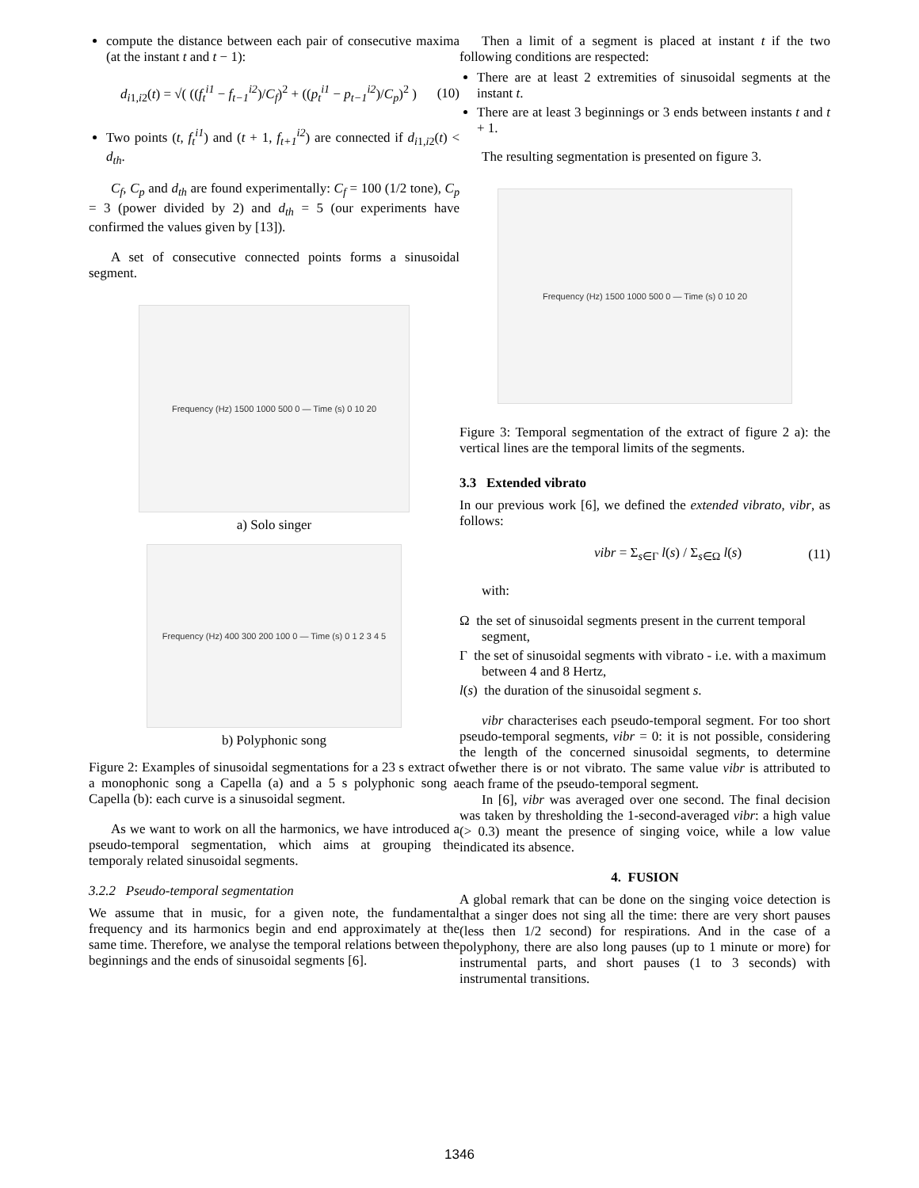compute the distance between each pair of consecutive maxima (at the instant t and t − 1):
d<sub>i1,i2</sub>(t) = √( ((f<sub>t</sub><sup>i1</sup> − f<sub>t−1</sub><sup>i2</sup>)/C<sub>f</sub>)<sup>2</sup> + ((p<sub>t</sub><sup>i1</sup> − p<sub>t−1</sub><sup>i2</sup>)/C<sub>p</sub>)<sup>2</sup> ) (10)
Two points (t, f<sub>t</sub><sup>i1</sup>) and (t + 1, f<sub>t+1</sub><sup>i2</sup>) are connected if d<sub>i1,i2</sub>(t) < d<sub>th</sub>.
C<sub>f</sub>, C<sub>p</sub> and d<sub>th</sub> are found experimentally: C<sub>f</sub> = 100 (1/2 tone), C<sub>p</sub> = 3 (power divided by 2) and d<sub>th</sub> = 5 (our experiments have confirmed the values given by [13]).
A set of consecutive connected points forms a sinusoidal segment.
Frequency (Hz) 1500 1000 500 0 — Time (s) 0 10 20
a) Solo singer
Frequency (Hz) 400 300 200 100 0 — Time (s) 0 1 2 3 4 5
b) Polyphonic song
Figure 2: Examples of sinusoidal segmentations for a 23 s extract of a monophonic song a Capella (a) and a 5 s polyphonic song a Capella (b): each curve is a sinusoidal segment.
As we want to work on all the harmonics, we have introduced a pseudo-temporal segmentation, which aims at grouping the temporaly related sinusoidal segments.
3.2.2 Pseudo-temporal segmentation
We assume that in music, for a given note, the fundamental frequency and its harmonics begin and end approximately at the same time. Therefore, we analyse the temporal relations between the beginnings and the ends of sinusoidal segments [6].
Then a limit of a segment is placed at instant t if the two following conditions are respected:
There are at least 2 extremities of sinusoidal segments at the instant t.
There are at least 3 beginnings or 3 ends between instants t and t + 1.
The resulting segmentation is presented on figure 3.
Frequency (Hz) 1500 1000 500 0 — Time (s) 0 10 20
Figure 3: Temporal segmentation of the extract of figure 2 a): the vertical lines are the temporal limits of the segments.
3.3 Extended vibrato
In our previous work [6], we defined the extended vibrato, vibr, as follows:
vibr = Σ<sub>s∈Γ</sub> l(s) / Σ<sub>s∈Ω</sub> l(s) (11)
with:
Ω the set of sinusoidal segments present in the current temporal segment,
Γ the set of sinusoidal segments with vibrato - i.e. with a maximum between 4 and 8 Hertz,
l(s) the duration of the sinusoidal segment s.
vibr characterises each pseudo-temporal segment. For too short pseudo-temporal segments, vibr = 0: it is not possible, considering the length of the concerned sinusoidal segments, to determine wether there is or not vibrato. The same value vibr is attributed to each frame of the pseudo-temporal segment.
In [6], vibr was averaged over one second. The final decision was taken by thresholding the 1-second-averaged vibr: a high value (> 0.3) meant the presence of singing voice, while a low value indicated its absence.
4. FUSION
A global remark that can be done on the singing voice detection is that a singer does not sing all the time: there are very short pauses (less then 1/2 second) for respirations. And in the case of a polyphony, there are also long pauses (up to 1 minute or more) for instrumental parts, and short pauses (1 to 3 seconds) with instrumental transitions.
1346